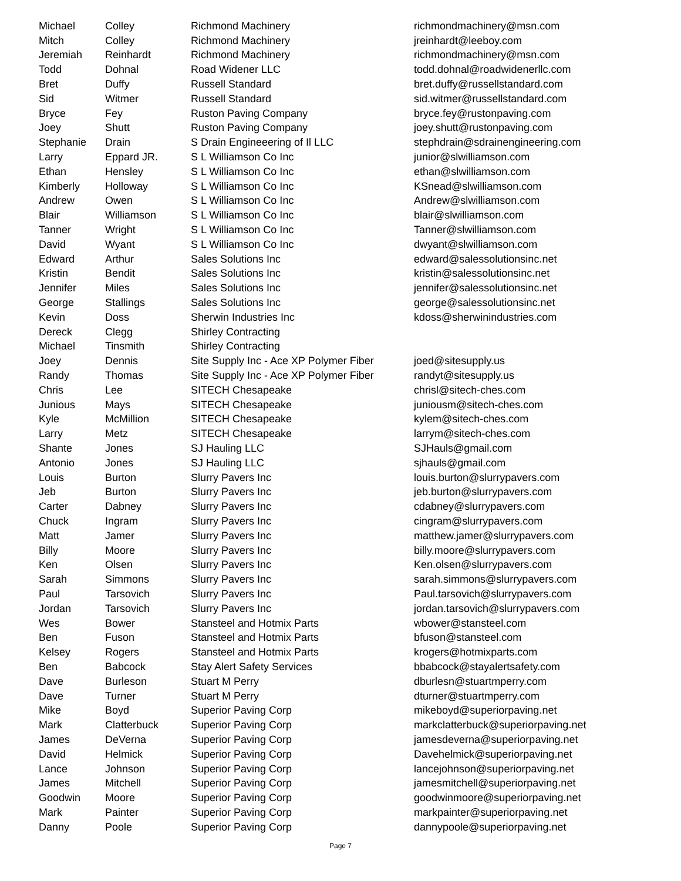| Michael | Colley | Richmond Machinery | richmondmachinery@msn.com |
| Mitch | Colley | Richmond Machinery | jreinhardt@leeboy.com |
| Jeremiah | Reinhardt | Richmond Machinery | richmondmachinery@msn.com |
| Todd | Dohnal | Road Widener LLC | todd.dohnal@roadwidenerllc.com |
| Bret | Duffy | Russell Standard | bret.duffy@russellstandard.com |
| Sid | Witmer | Russell Standard | sid.witmer@russellstandard.com |
| Bryce | Fey | Ruston Paving Company | bryce.fey@rustonpaving.com |
| Joey | Shutt | Ruston Paving Company | joey.shutt@rustonpaving.com |
| Stephanie | Drain | S Drain Engineeering of Il LLC | stephdrain@sdrainengineering.com |
| Larry | Eppard JR. | S L Williamson Co Inc | junior@slwilliamson.com |
| Ethan | Hensley | S L Williamson Co Inc | ethan@slwilliamson.com |
| Kimberly | Holloway | S L Williamson Co Inc | KSnead@slwilliamson.com |
| Andrew | Owen | S L Williamson Co Inc | Andrew@slwilliamson.com |
| Blair | Williamson | S L Williamson Co Inc | blair@slwilliamson.com |
| Tanner | Wright | S L Williamson Co Inc | Tanner@slwilliamson.com |
| David | Wyant | S L Williamson Co Inc | dwyant@slwilliamson.com |
| Edward | Arthur | Sales Solutions Inc | edward@salessolutionsinc.net |
| Kristin | Bendit | Sales Solutions Inc | kristin@salessolutionsinc.net |
| Jennifer | Miles | Sales Solutions Inc | jennifer@salessolutionsinc.net |
| George | Stallings | Sales Solutions Inc | george@salessolutionsinc.net |
| Kevin | Doss | Sherwin Industries Inc | kdoss@sherwinindustries.com |
| Dereck | Clegg | Shirley Contracting | |
| Michael | Tinsmith | Shirley Contracting | |
| Joey | Dennis | Site Supply Inc - Ace XP Polymer Fiber | joed@sitesupply.us |
| Randy | Thomas | Site Supply Inc - Ace XP Polymer Fiber | randyt@sitesupply.us |
| Chris | Lee | SITECH Chesapeake | chrisl@sitech-ches.com |
| Junious | Mays | SITECH Chesapeake | juniousm@sitech-ches.com |
| Kyle | McMillion | SITECH Chesapeake | kylem@sitech-ches.com |
| Larry | Metz | SITECH Chesapeake | larrym@sitech-ches.com |
| Shante | Jones | SJ Hauling LLC | SJHauls@gmail.com |
| Antonio | Jones | SJ Hauling LLC | sjhauls@gmail.com |
| Louis | Burton | Slurry Pavers Inc | louis.burton@slurrypavers.com |
| Jeb | Burton | Slurry Pavers Inc | jeb.burton@slurrypavers.com |
| Carter | Dabney | Slurry Pavers Inc | cdabney@slurrypavers.com |
| Chuck | Ingram | Slurry Pavers Inc | cingram@slurrypavers.com |
| Matt | Jamer | Slurry Pavers Inc | matthew.jamer@slurrypavers.com |
| Billy | Moore | Slurry Pavers Inc | billy.moore@slurrypavers.com |
| Ken | Olsen | Slurry Pavers Inc | Ken.olsen@slurrypavers.com |
| Sarah | Simmons | Slurry Pavers Inc | sarah.simmons@slurrypavers.com |
| Paul | Tarsovich | Slurry Pavers Inc | Paul.tarsovich@slurrypavers.com |
| Jordan | Tarsovich | Slurry Pavers Inc | jordan.tarsovich@slurrypavers.com |
| Wes | Bower | Stansteel and Hotmix Parts | wbower@stansteel.com |
| Ben | Fuson | Stansteel and Hotmix Parts | bfuson@stansteel.com |
| Kelsey | Rogers | Stansteel and Hotmix Parts | krogers@hotmixparts.com |
| Ben | Babcock | Stay Alert Safety Services | bbabcock@stayalertsafety.com |
| Dave | Burleson | Stuart M Perry | dburlesn@stuartmperry.com |
| Dave | Turner | Stuart M Perry | dturner@stuartmperry.com |
| Mike | Boyd | Superior Paving Corp | mikeboyd@superiorpaving.net |
| Mark | Clatterbuck | Superior Paving Corp | markclatterbuck@superiorpaving.net |
| James | DeVerna | Superior Paving Corp | jamesdeverna@superiorpaving.net |
| David | Helmick | Superior Paving Corp | Davehelmick@superiorpaving.net |
| Lance | Johnson | Superior Paving Corp | lancejohnson@superiorpaving.net |
| James | Mitchell | Superior Paving Corp | jamesmitchell@superiorpaving.net |
| Goodwin | Moore | Superior Paving Corp | goodwinmoore@superiorpaving.net |
| Mark | Painter | Superior Paving Corp | markpainter@superiorpaving.net |
| Danny | Poole | Superior Paving Corp | dannypoole@superiorpaving.net |
Page 7